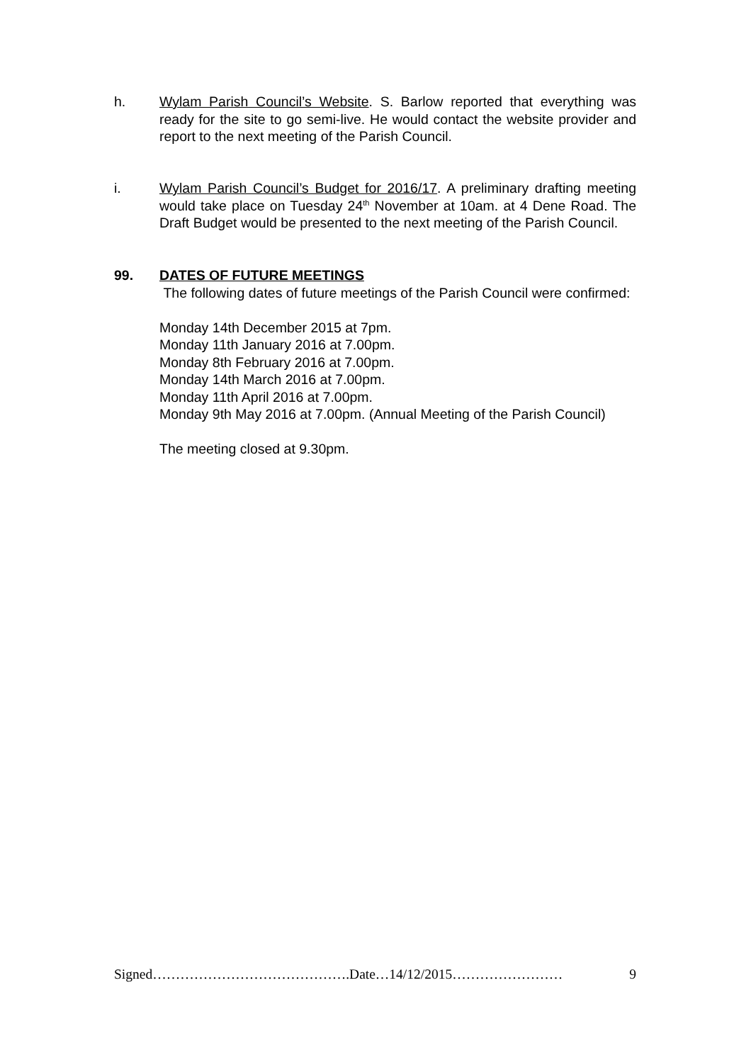h. Wylam Parish Council’s Website. S. Barlow reported that everything was ready for the site to go semi-live. He would contact the website provider and report to the next meeting of the Parish Council.
i. Wylam Parish Council’s Budget for 2016/17. A preliminary drafting meeting would take place on Tuesday 24<sup>th</sup> November at 10am. at 4 Dene Road. The Draft Budget would be presented to the next meeting of the Parish Council.
99. DATES OF FUTURE MEETINGS
The following dates of future meetings of the Parish Council were confirmed:
Monday 14th December 2015 at 7pm.
Monday 11th January 2016 at 7.00pm.
Monday 8th February 2016 at 7.00pm.
Monday 14th March 2016 at 7.00pm.
Monday 11th April 2016 at 7.00pm.
Monday 9th May 2016 at 7.00pm. (Annual Meeting of the Parish Council)
The meeting closed at 9.30pm.
Signed…………………………………….Date…14/12/2015…………………… 9